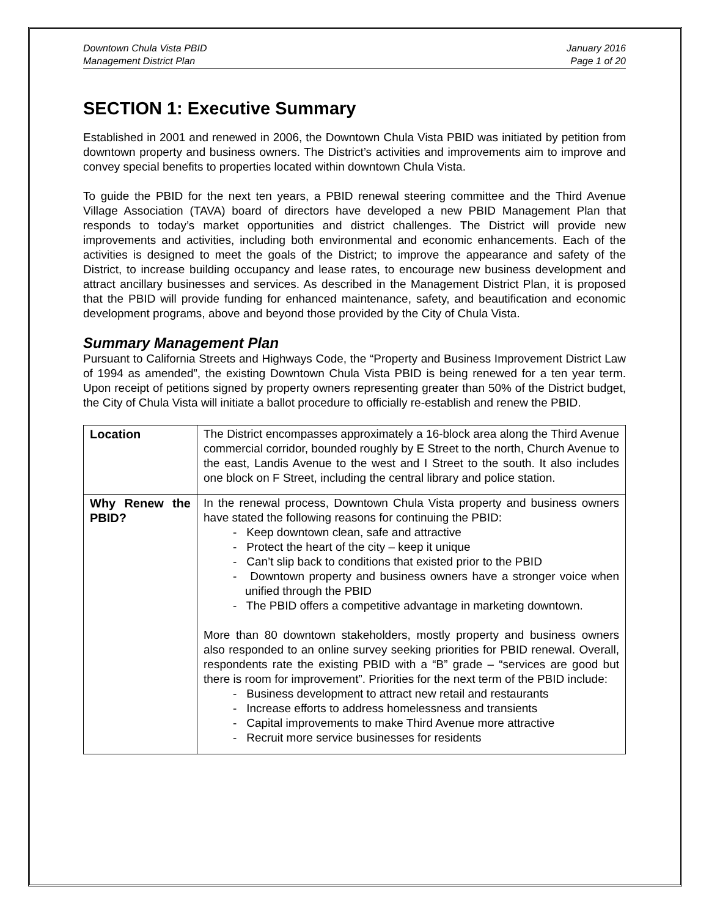Downtown Chula Vista PBID
Management District Plan
January 2016
Page 1 of 20
SECTION 1: Executive Summary
Established in 2001 and renewed in 2006, the Downtown Chula Vista PBID was initiated by petition from downtown property and business owners. The District’s activities and improvements aim to improve and convey special benefits to properties located within downtown Chula Vista.
To guide the PBID for the next ten years, a PBID renewal steering committee and the Third Avenue Village Association (TAVA) board of directors have developed a new PBID Management Plan that responds to today’s market opportunities and district challenges. The District will provide new improvements and activities, including both environmental and economic enhancements. Each of the activities is designed to meet the goals of the District; to improve the appearance and safety of the District, to increase building occupancy and lease rates, to encourage new business development and attract ancillary businesses and services. As described in the Management District Plan, it is proposed that the PBID will provide funding for enhanced maintenance, safety, and beautification and economic development programs, above and beyond those provided by the City of Chula Vista.
Summary Management Plan
Pursuant to California Streets and Highways Code, the “Property and Business Improvement District Law of 1994 as amended”, the existing Downtown Chula Vista PBID is being renewed for a ten year term. Upon receipt of petitions signed by property owners representing greater than 50% of the District budget, the City of Chula Vista will initiate a ballot procedure to officially re-establish and renew the PBID.
| Location | The District encompasses approximately a 16-block area along the Third Avenue commercial corridor, bounded roughly by E Street to the north, Church Avenue to the east, Landis Avenue to the west and I Street to the south. It also includes one block on F Street, including the central library and police station. |
| Why Renew the PBID? | In the renewal process, Downtown Chula Vista property and business owners have stated the following reasons for continuing the PBID: - Keep downtown clean, safe and attractive - Protect the heart of the city – keep it unique - Can’t slip back to conditions that existed prior to the PBID - Downtown property and business owners have a stronger voice when unified through the PBID - The PBID offers a competitive advantage in marketing downtown. More than 80 downtown stakeholders, mostly property and business owners also responded to an online survey seeking priorities for PBID renewal. Overall, respondents rate the existing PBID with a “B” grade – “services are good but there is room for improvement”. Priorities for the next term of the PBID include: - Business development to attract new retail and restaurants - Increase efforts to address homelessness and transients - Capital improvements to make Third Avenue more attractive - Recruit more service businesses for residents |